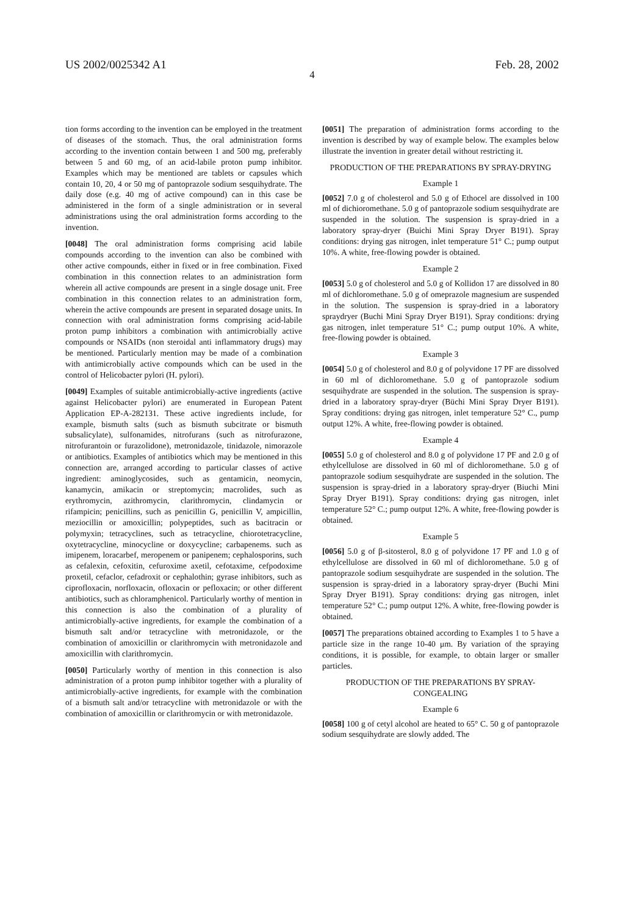US 2002/0025342 A1 Feb. 28, 2002
4
tion forms according to the invention can be employed in the treatment of diseases of the stomach. Thus, the oral administration forms according to the invention contain between 1 and 500 mg, preferably between 5 and 60 mg, of an acid-labile proton pump inhibitor. Examples which may be mentioned are tablets or capsules which contain 10, 20, 4 or 50 mg of pantoprazole sodium sesquihydrate. The daily dose (e.g. 40 mg of active compound) can in this case be administered in the form of a single administration or in several administrations using the oral administration forms according to the invention.
[0048] The oral administration forms comprising acid labile compounds according to the invention can also be combined with other active compounds, either in fixed or in free combination. Fixed combination in this connection relates to an administration form wherein all active compounds are present in a single dosage unit. Free combination in this connection relates to an administration form, wherein the active compounds are present in separated dosage units. In connection with oral administration forms comprising acid-labile proton pump inhibitors a combination with antimicrobially active compounds or NSAIDs (non steroidal anti inflammatory drugs) may be mentioned. Particularly mention may be made of a combination with antimicrobially active compounds which can be used in the control of Helicobacter pylori (H. pylori).
[0049] Examples of suitable antimicrobially-active ingredients (active against Helicobacter pylori) are enumerated in European Patent Application EP-A-282131. These active ingredients include, for example, bismuth salts (such as bismuth subcitrate or bismuth subsalicylate), sulfonamides, nitrofurans (such as nitrofurazone, nitrofurantoin or furazolidone), metronidazole, tinidazole, nimorazole or antibiotics. Examples of antibiotics which may be mentioned in this connection are, arranged according to particular classes of active ingredient: aminoglycosides, such as gentamicin, neomycin, kanamycin, amikacin or streptomycin; macrolides, such as erythromycin, azithromycin, clarithromycin, clindamycin or rifampicin; penicillins, such as penicillin G, penicillin V, ampicillin, meziocillin or amoxicillin; polypeptides, such as bacitracin or polymyxin; tetracyclines, such as tetracycline, chiorotetracycline, oxytetracycline, minocycline or doxycycline; carbapenems. such as imipenem, loracarbef, meropenem or panipenem; cephalosporins, such as cefalexin, cefoxitin, cefuroxime axetil, cefotaxime, cefpodoxime proxetil, cefaclor, cefadroxit or cephalothin; gyrase inhibitors, such as ciprofloxacin, norfloxacin, ofloxacin or pefloxacin; or other different antibiotics, such as chloramphenicol. Particularly worthy of mention in this connection is also the combination of a plurality of antimicrobially-active ingredients, for example the combination of a bismuth salt and/or tetracycline with metronidazole, or the combination of amoxicillin or clarithromycin with metronidazole and amoxicillin with clarithromycin.
[0050] Particularly worthy of mention in this connection is also administration of a proton pump inhibitor together with a plurality of antimicrobially-active ingredients, for example with the combination of a bismuth salt and/or tetracycline with metronidazole or with the combination of amoxicillin or clarithromycin or with metronidazole.
[0051] The preparation of administration forms according to the invention is described by way of example below. The examples below illustrate the invention in greater detail without restricting it.
PRODUCTION OF THE PREPARATIONS BY SPRAY-DRYING
Example 1
[0052] 7.0 g of cholesterol and 5.0 g of Ethocel are dissolved in 100 ml of dichioromethane. 5.0 g of pantoprazole sodium sesquihydrate are suspended in the solution. The suspension is spray-dried in a laboratory spray-dryer (Buichi Mini Spray Dryer B191). Spray conditions: drying gas nitrogen, inlet temperature 51° C.; pump output 10%. A white, free-flowing powder is obtained.
Example 2
[0053] 5.0 g of cholesterol and 5.0 g of Kollidon 17 are dissolved in 80 ml of dichloromethane. 5.0 g of omeprazole magnesium are suspended in the solution. The suspension is spray-dried in a laboratory spraydryer (Buchi Mini Spray Dryer B191). Spray conditions: drying gas nitrogen, inlet temperature 51° C.; pump output 10%. A white, free-flowing powder is obtained.
Example 3
[0054] 5.0 g of cholesterol and 8.0 g of polyvidone 17 PF are dissolved in 60 ml of dichloromethane. 5.0 g of pantoprazole sodium sesquihydrate are suspended in the solution. The suspension is spray-dried in a laboratory spray-dryer (Büchi Mini Spray Dryer B191). Spray conditions: drying gas nitrogen, inlet temperature 52° C., pump output 12%. A white, free-flowing powder is obtained.
Example 4
[0055] 5.0 g of cholesterol and 8.0 g of polyvidone 17 PF and 2.0 g of ethylcellulose are dissolved in 60 ml of dichloromethane. 5.0 g of pantoprazole sodium sesquihydrate are suspended in the solution. The suspension is spray-dried in a laboratory spray-dryer (Biuchi Mini Spray Dryer B191). Spray conditions: drying gas nitrogen, inlet temperature 52° C.; pump output 12%. A white, free-flowing powder is obtained.
Example 5
[0056] 5.0 g of β-sitosterol, 8.0 g of polyvidone 17 PF and 1.0 g of ethylcellulose are dissolved in 60 ml of dichloromethane. 5.0 g of pantoprazole sodium sesquihydrate are suspended in the solution. The suspension is spray-dried in a laboratory spray-dryer (Buchi Mini Spray Dryer B191). Spray conditions: drying gas nitrogen, inlet temperature 52° C.; pump output 12%. A white, free-flowing powder is obtained.
[0057] The preparations obtained according to Examples 1 to 5 have a particle size in the range 10-40 μm. By variation of the spraying conditions, it is possible, for example, to obtain larger or smaller particles.
PRODUCTION OF THE PREPARATIONS BY SPRAY-CONGEALING
Example 6
[0058] 100 g of cetyl alcohol are heated to 65° C. 50 g of pantoprazole sodium sesquihydrate are slowly added. The